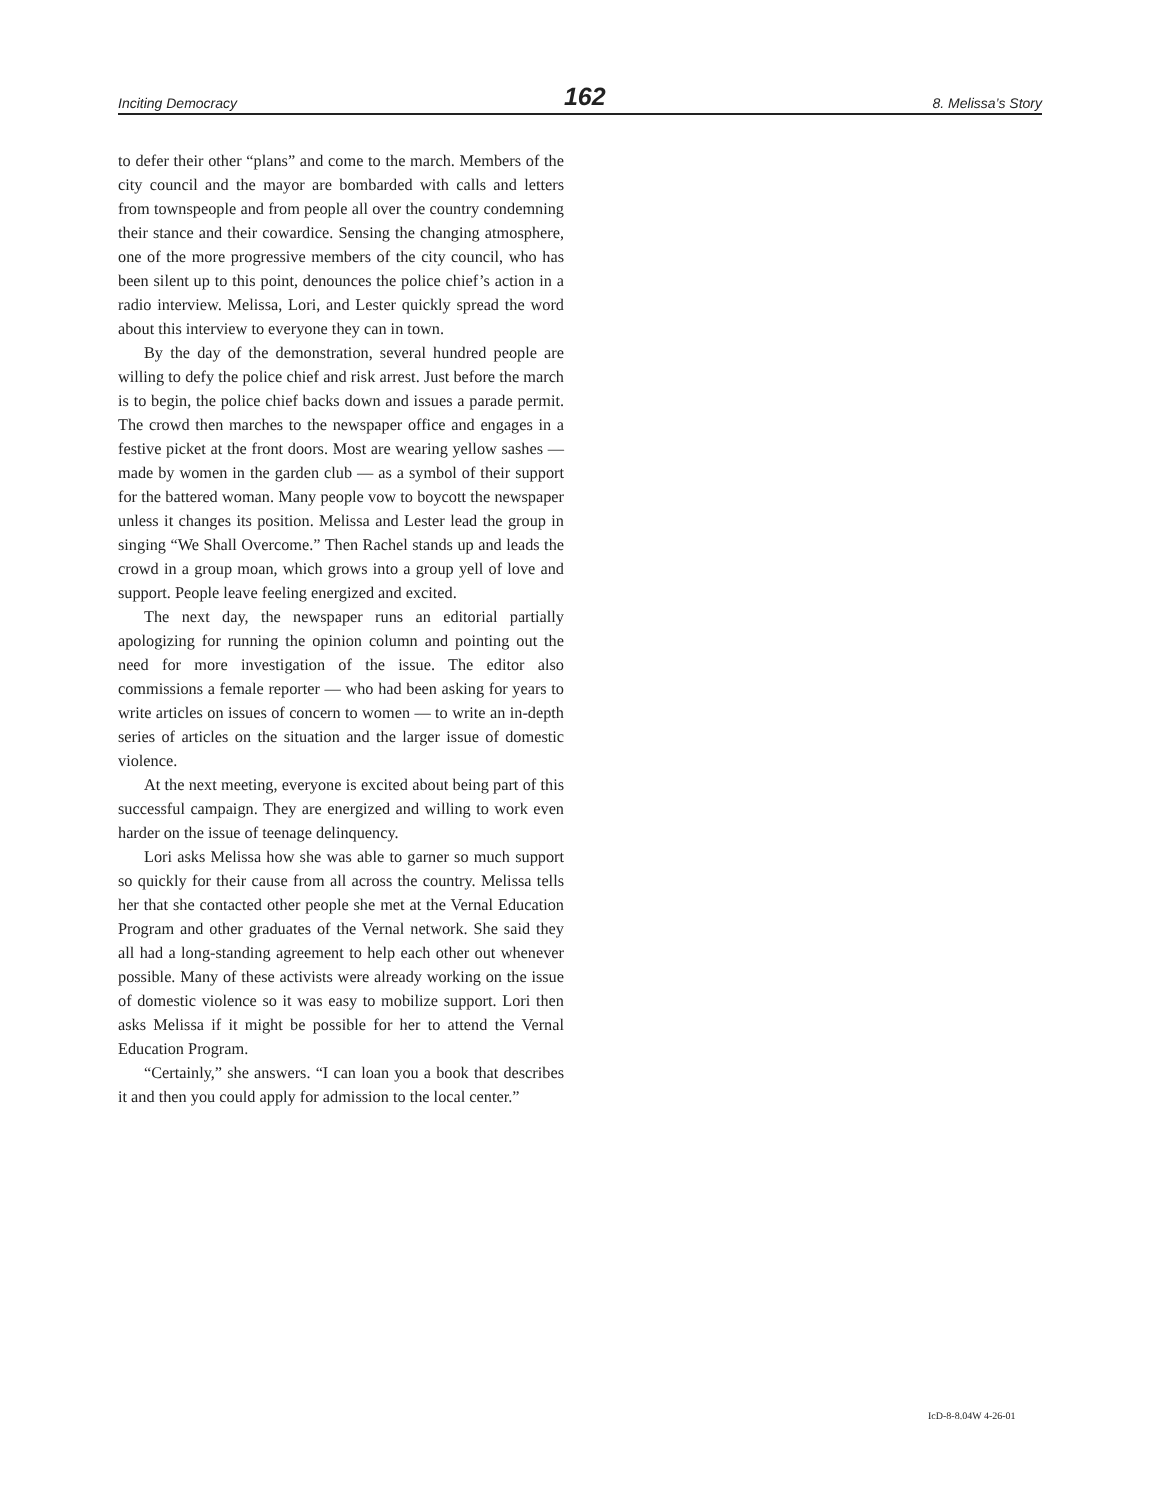Inciting Democracy 162 8. Melissa’s Story
to defer their other “plans” and come to the march. Members of the city council and the mayor are bombarded with calls and letters from townspeople and from people all over the country condemning their stance and their cowardice. Sensing the changing atmosphere, one of the more progressive members of the city council, who has been silent up to this point, denounces the police chief’s action in a radio interview. Melissa, Lori, and Lester quickly spread the word about this interview to everyone they can in town.
By the day of the demonstration, several hundred people are willing to defy the police chief and risk arrest. Just before the march is to begin, the police chief backs down and issues a parade permit. The crowd then marches to the newspaper office and engages in a festive picket at the front doors. Most are wearing yellow sashes — made by women in the garden club — as a symbol of their support for the battered woman. Many people vow to boycott the newspaper unless it changes its position. Melissa and Lester lead the group in singing “We Shall Overcome.” Then Rachel stands up and leads the crowd in a group moan, which grows into a group yell of love and support. People leave feeling energized and excited.
The next day, the newspaper runs an editorial partially apologizing for running the opinion column and pointing out the need for more investigation of the issue. The editor also commissions a female reporter — who had been asking for years to write articles on issues of concern to women — to write an in-depth series of articles on the situation and the larger issue of domestic violence.
At the next meeting, everyone is excited about being part of this successful campaign. They are energized and willing to work even harder on the issue of teenage delinquency.
Lori asks Melissa how she was able to garner so much support so quickly for their cause from all across the country. Melissa tells her that she contacted other people she met at the Vernal Education Program and other graduates of the Vernal network. She said they all had a long-standing agreement to help each other out whenever possible. Many of these activists were already working on the issue of domestic violence so it was easy to mobilize support. Lori then asks Melissa if it might be possible for her to attend the Vernal Education Program.
“Certainly,” she answers. “I can loan you a book that describes it and then you could apply for admission to the local center.”
IcD-8-8.04W 4-26-01